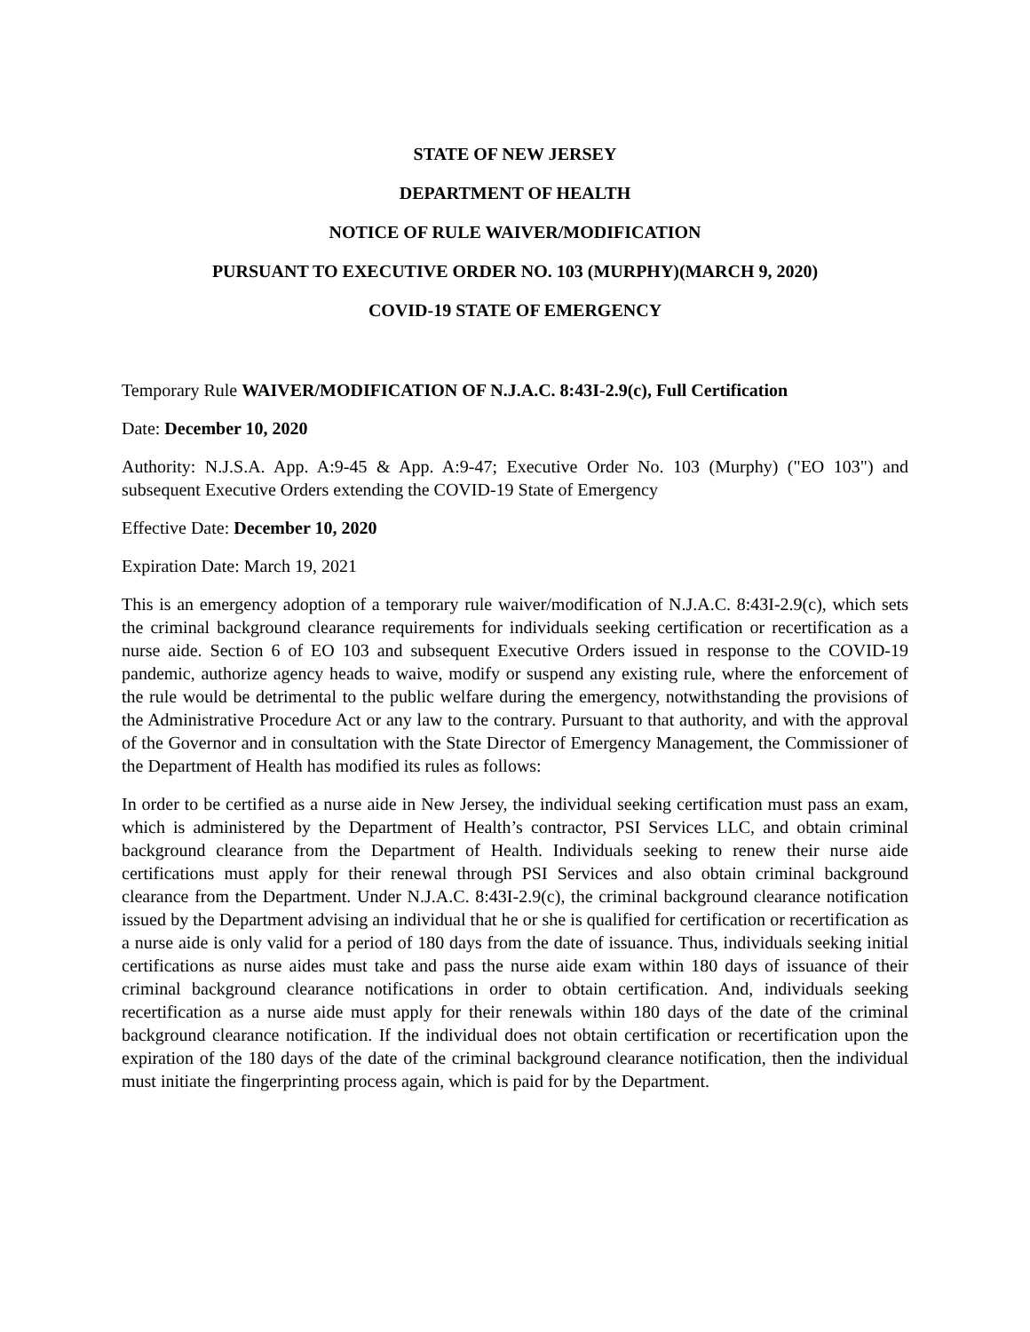STATE OF NEW JERSEY
DEPARTMENT OF HEALTH
NOTICE OF RULE WAIVER/MODIFICATION
PURSUANT TO EXECUTIVE ORDER NO. 103 (MURPHY)(MARCH 9, 2020)
COVID-19 STATE OF EMERGENCY
Temporary Rule WAIVER/MODIFICATION OF N.J.A.C. 8:43I-2.9(c), Full Certification
Date: December 10, 2020
Authority: N.J.S.A. App. A:9-45 & App. A:9-47; Executive Order No. 103 (Murphy) ("EO 103") and subsequent Executive Orders extending the COVID-19 State of Emergency
Effective Date: December 10, 2020
Expiration Date: March 19, 2021
This is an emergency adoption of a temporary rule waiver/modification of N.J.A.C. 8:43I-2.9(c), which sets the criminal background clearance requirements for individuals seeking certification or recertification as a nurse aide. Section 6 of EO 103 and subsequent Executive Orders issued in response to the COVID-19 pandemic, authorize agency heads to waive, modify or suspend any existing rule, where the enforcement of the rule would be detrimental to the public welfare during the emergency, notwithstanding the provisions of the Administrative Procedure Act or any law to the contrary. Pursuant to that authority, and with the approval of the Governor and in consultation with the State Director of Emergency Management, the Commissioner of the Department of Health has modified its rules as follows:
In order to be certified as a nurse aide in New Jersey, the individual seeking certification must pass an exam, which is administered by the Department of Health’s contractor, PSI Services LLC, and obtain criminal background clearance from the Department of Health. Individuals seeking to renew their nurse aide certifications must apply for their renewal through PSI Services and also obtain criminal background clearance from the Department. Under N.J.A.C. 8:43I-2.9(c), the criminal background clearance notification issued by the Department advising an individual that he or she is qualified for certification or recertification as a nurse aide is only valid for a period of 180 days from the date of issuance. Thus, individuals seeking initial certifications as nurse aides must take and pass the nurse aide exam within 180 days of issuance of their criminal background clearance notifications in order to obtain certification. And, individuals seeking recertification as a nurse aide must apply for their renewals within 180 days of the date of the criminal background clearance notification. If the individual does not obtain certification or recertification upon the expiration of the 180 days of the date of the criminal background clearance notification, then the individual must initiate the fingerprinting process again, which is paid for by the Department.